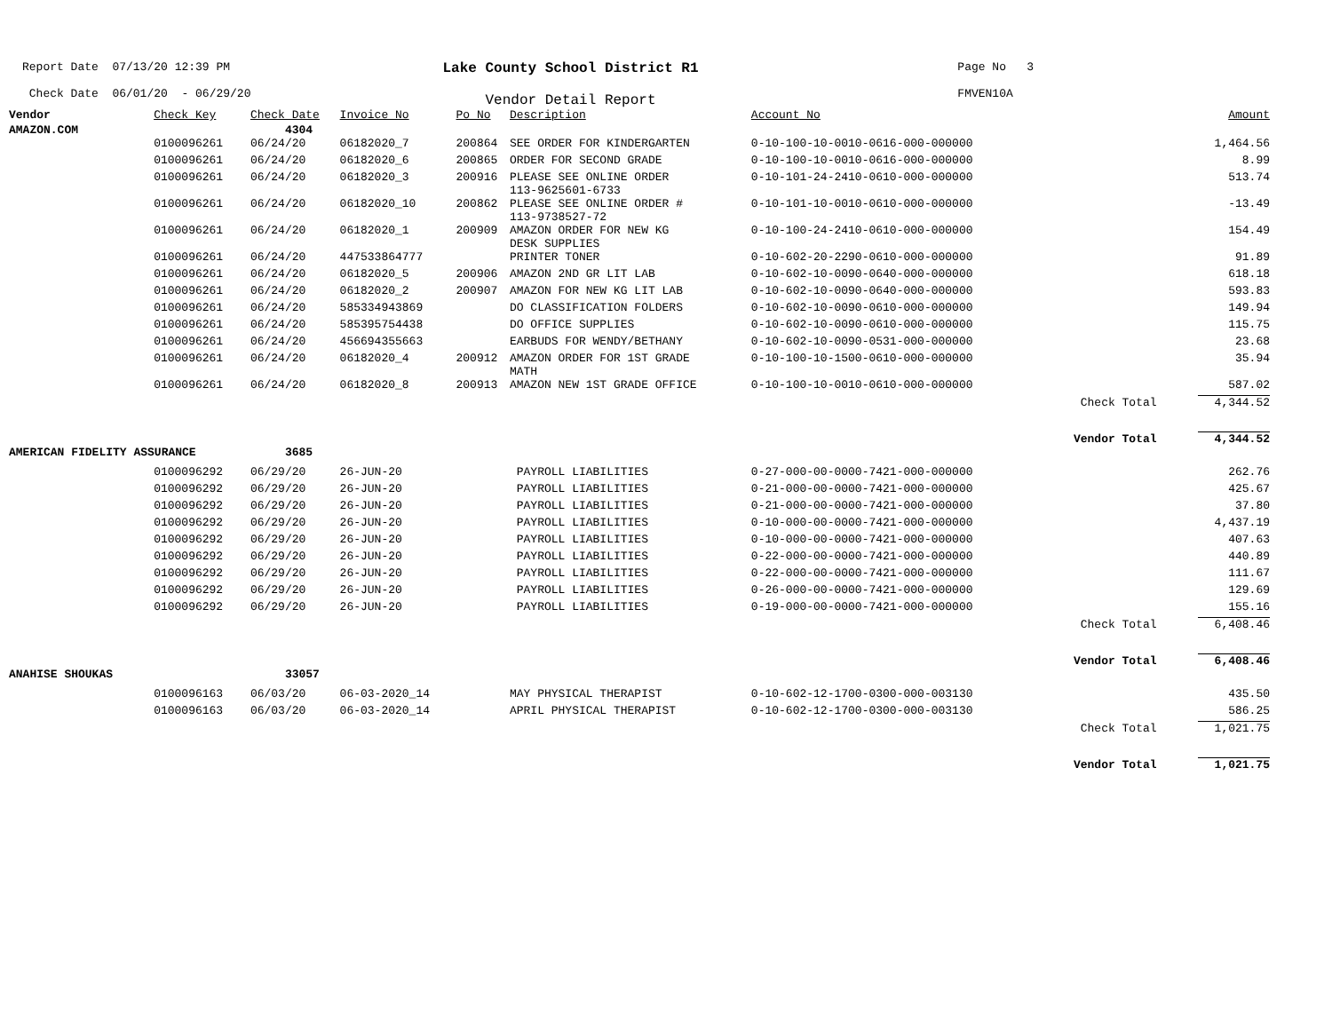Report Date 07/13/20 12:39 PM
Check Date 06/01/20 - 06/29/20
Lake County School District R1
Vendor Detail Report
Page No 3
FMVEN10A
| Vendor | Check Key | Check Date | Invoice No | Po No | Description | Account No | | Amount |
| --- | --- | --- | --- | --- | --- | --- | --- | --- |
| AMAZON.COM | | 4304 | | | | | | |
| | 0100096261 | 06/24/20 | 06182020_7 | 200864 | SEE ORDER FOR KINDERGARTEN | 0-10-100-10-0010-0616-000-000000 | | 1,464.56 |
| | 0100096261 | 06/24/20 | 06182020_6 | 200865 | ORDER FOR SECOND GRADE | 0-10-100-10-0010-0616-000-000000 | | 8.99 |
| | 0100096261 | 06/24/20 | 06182020_3 | 200916 | PLEASE SEE ONLINE ORDER 113-9625601-6733 | 0-10-101-24-2410-0610-000-000000 | | 513.74 |
| | 0100096261 | 06/24/20 | 06182020_10 | 200862 | PLEASE SEE ONLINE ORDER # 113-9738527-72 | 0-10-101-10-0010-0610-000-000000 | | -13.49 |
| | 0100096261 | 06/24/20 | 06182020_1 | 200909 | AMAZON ORDER FOR NEW KG DESK SUPPLIES | 0-10-100-24-2410-0610-000-000000 | | 154.49 |
| | 0100096261 | 06/24/20 | 447533864777 | | PRINTER TONER | 0-10-602-20-2290-0610-000-000000 | | 91.89 |
| | 0100096261 | 06/24/20 | 06182020_5 | 200906 | AMAZON 2ND GR LIT LAB | 0-10-602-10-0090-0640-000-000000 | | 618.18 |
| | 0100096261 | 06/24/20 | 06182020_2 | 200907 | AMAZON FOR NEW KG LIT LAB | 0-10-602-10-0090-0640-000-000000 | | 593.83 |
| | 0100096261 | 06/24/20 | 585334943869 | | DO CLASSIFICATION FOLDERS | 0-10-602-10-0090-0610-000-000000 | | 149.94 |
| | 0100096261 | 06/24/20 | 585395754438 | | DO OFFICE SUPPLIES | 0-10-602-10-0090-0610-000-000000 | | 115.75 |
| | 0100096261 | 06/24/20 | 456694355663 | | EARBUDS FOR WENDY/BETHANY | 0-10-602-10-0090-0531-000-000000 | | 23.68 |
| | 0100096261 | 06/24/20 | 06182020_4 | 200912 | AMAZON ORDER FOR 1ST GRADE MATH | 0-10-100-10-1500-0610-000-000000 | | 35.94 |
| | 0100096261 | 06/24/20 | 06182020_8 | 200913 | AMAZON NEW 1ST GRADE OFFICE | 0-10-100-10-0010-0610-000-000000 | | 587.02 |
| | | | | | | | Check Total | 4,344.52 |
| | | | | | | | Vendor Total | 4,344.52 |
| AMERICAN FIDELITY ASSURANCE | | 3685 | | | | | | |
| | 0100096292 | 06/29/20 | 26-JUN-20 | | PAYROLL LIABILITIES | 0-27-000-00-0000-7421-000-000000 | | 262.76 |
| | 0100096292 | 06/29/20 | 26-JUN-20 | | PAYROLL LIABILITIES | 0-21-000-00-0000-7421-000-000000 | | 425.67 |
| | 0100096292 | 06/29/20 | 26-JUN-20 | | PAYROLL LIABILITIES | 0-21-000-00-0000-7421-000-000000 | | 37.80 |
| | 0100096292 | 06/29/20 | 26-JUN-20 | | PAYROLL LIABILITIES | 0-10-000-00-0000-7421-000-000000 | | 4,437.19 |
| | 0100096292 | 06/29/20 | 26-JUN-20 | | PAYROLL LIABILITIES | 0-10-000-00-0000-7421-000-000000 | | 407.63 |
| | 0100096292 | 06/29/20 | 26-JUN-20 | | PAYROLL LIABILITIES | 0-22-000-00-0000-7421-000-000000 | | 440.89 |
| | 0100096292 | 06/29/20 | 26-JUN-20 | | PAYROLL LIABILITIES | 0-22-000-00-0000-7421-000-000000 | | 111.67 |
| | 0100096292 | 06/29/20 | 26-JUN-20 | | PAYROLL LIABILITIES | 0-26-000-00-0000-7421-000-000000 | | 129.69 |
| | 0100096292 | 06/29/20 | 26-JUN-20 | | PAYROLL LIABILITIES | 0-19-000-00-0000-7421-000-000000 | | 155.16 |
| | | | | | | | Check Total | 6,408.46 |
| | | | | | | | Vendor Total | 6,408.46 |
| ANAHISE SHOUKAS | | 33057 | | | | | | |
| | 0100096163 | 06/03/20 | 06-03-2020_14 | | MAY PHYSICAL THERAPIST | 0-10-602-12-1700-0300-000-003130 | | 435.50 |
| | 0100096163 | 06/03/20 | 06-03-2020_14 | | APRIL PHYSICAL THERAPIST | 0-10-602-12-1700-0300-000-003130 | | 586.25 |
| | | | | | | | Check Total | 1,021.75 |
| | | | | | | | Vendor Total | 1,021.75 |